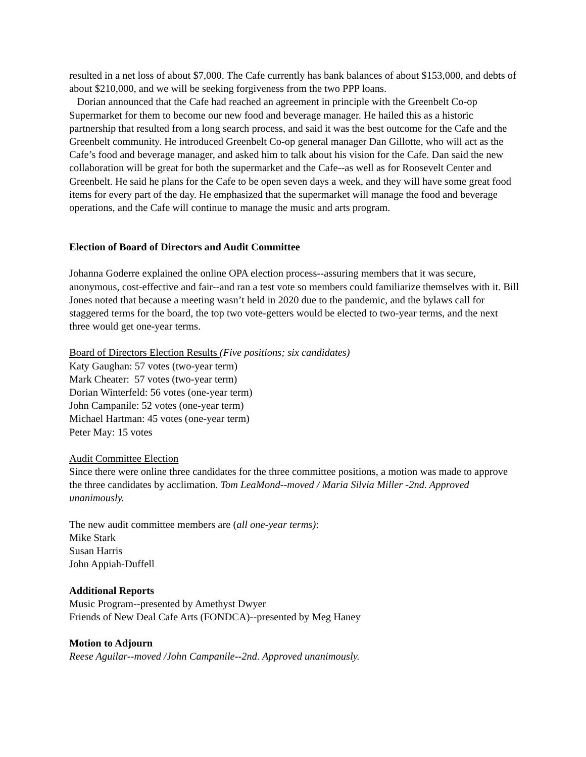resulted in a net loss of about $7,000. The Cafe currently has bank balances of about $153,000, and debts of about $210,000, and we will be seeking forgiveness from the two PPP loans.
Dorian announced that the Cafe had reached an agreement in principle with the Greenbelt Co-op Supermarket for them to become our new food and beverage manager. He hailed this as a historic partnership that resulted from a long search process, and said it was the best outcome for the Cafe and the Greenbelt community. He introduced Greenbelt Co-op general manager Dan Gillotte, who will act as the Cafe’s food and beverage manager, and asked him to talk about his vision for the Cafe. Dan said the new collaboration will be great for both the supermarket and the Cafe--as well as for Roosevelt Center and Greenbelt. He said he plans for the Cafe to be open seven days a week, and they will have some great food items for every part of the day. He emphasized that the supermarket will manage the food and beverage operations, and the Cafe will continue to manage the music and arts program.
Election of Board of Directors and Audit Committee
Johanna Goderre explained the online OPA election process--assuring members that it was secure, anonymous, cost-effective and fair--and ran a test vote so members could familiarize themselves with it. Bill Jones noted that because a meeting wasn’t held in 2020 due to the pandemic, and the bylaws call for staggered terms for the board, the top two vote-getters would be elected to two-year terms, and the next three would get one-year terms.
Board of Directors Election Results (Five positions; six candidates)
Katy Gaughan: 57 votes (two-year term)
Mark Cheater: 57 votes (two-year term)
Dorian Winterfeld: 56 votes (one-year term)
John Campanile: 52 votes (one-year term)
Michael Hartman: 45 votes (one-year term)
Peter May: 15 votes
Audit Committee Election
Since there were online three candidates for the three committee positions, a motion was made to approve the three candidates by acclimation. Tom LeaMond--moved / Maria Silvia Miller -2nd. Approved unanimously.
The new audit committee members are (all one-year terms):
Mike Stark
Susan Harris
John Appiah-Duffell
Additional Reports
Music Program--presented by Amethyst Dwyer
Friends of New Deal Cafe Arts (FONDCA)--presented by Meg Haney
Motion to Adjourn
Reese Aguilar--moved /John Campanile--2nd. Approved unanimously.